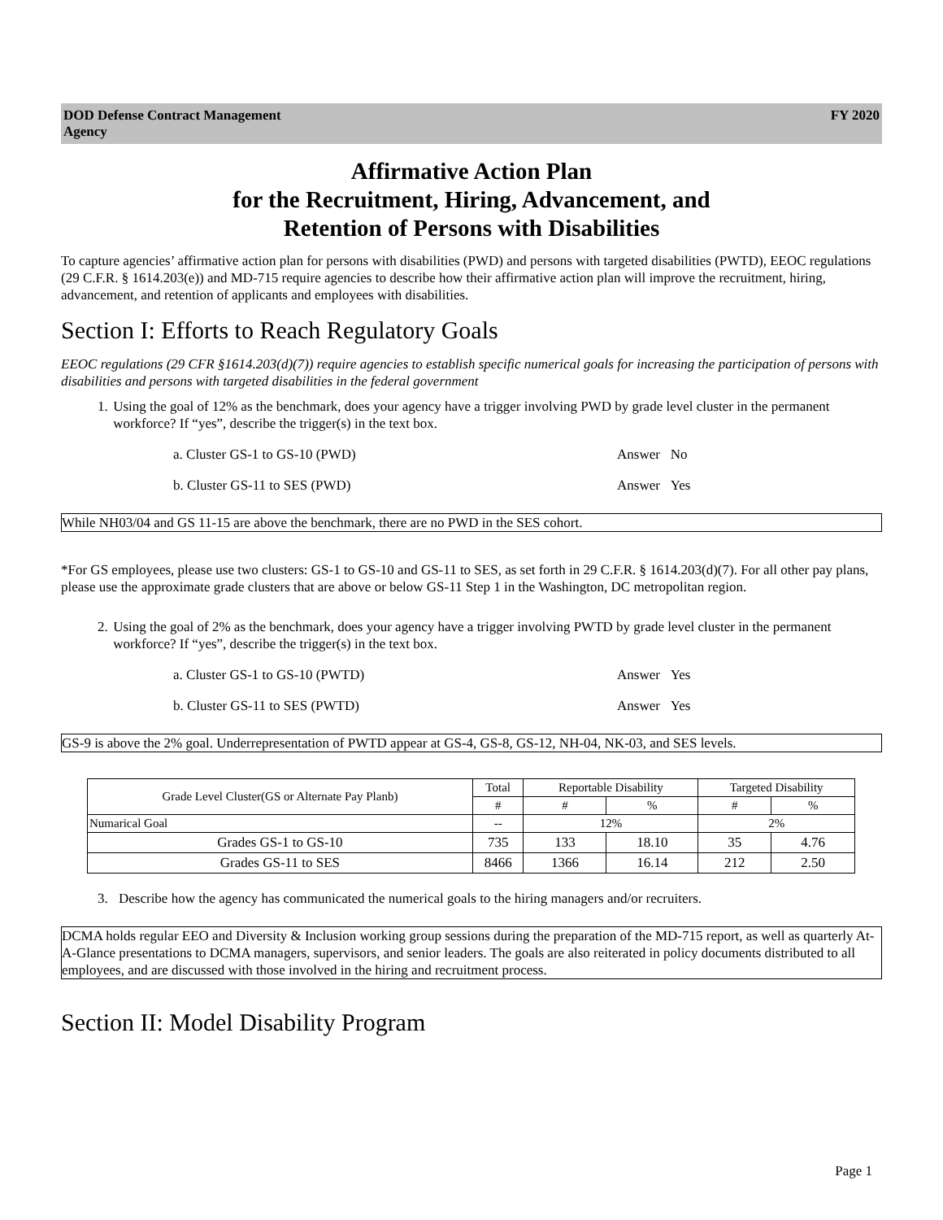DOD Defense Contract Management
Agency
FY 2020
Affirmative Action Plan
for the Recruitment, Hiring, Advancement, and
Retention of Persons with Disabilities
To capture agencies’ affirmative action plan for persons with disabilities (PWD) and persons with targeted disabilities (PWTD), EEOC regulations (29 C.F.R. § 1614.203(e)) and MD-715 require agencies to describe how their affirmative action plan will improve the recruitment, hiring, advancement, and retention of applicants and employees with disabilities.
Section I: Efforts to Reach Regulatory Goals
EEOC regulations (29 CFR §1614.203(d)(7)) require agencies to establish specific numerical goals for increasing the participation of persons with disabilities and persons with targeted disabilities in the federal government
1. Using the goal of 12% as the benchmark, does your agency have a trigger involving PWD by grade level cluster in the permanent workforce? If “yes”, describe the trigger(s) in the text box.
a. Cluster GS-1 to GS-10 (PWD) Answer No
b. Cluster GS-11 to SES (PWD) Answer Yes
While NH03/04 and GS 11-15 are above the benchmark, there are no PWD in the SES cohort.
*For GS employees, please use two clusters: GS-1 to GS-10 and GS-11 to SES, as set forth in 29 C.F.R. § 1614.203(d)(7). For all other pay plans, please use the approximate grade clusters that are above or below GS-11 Step 1 in the Washington, DC metropolitan region.
2. Using the goal of 2% as the benchmark, does your agency have a trigger involving PWTD by grade level cluster in the permanent workforce? If “yes”, describe the trigger(s) in the text box.
a. Cluster GS-1 to GS-10 (PWTD) Answer Yes
b. Cluster GS-11 to SES (PWTD) Answer Yes
GS-9 is above the 2% goal. Underrepresentation of PWTD appear at GS-4, GS-8, GS-12, NH-04, NK-03, and SES levels.
| Grade Level Cluster(GS or Alternate Pay Planb) | Total | Reportable Disability | | Targeted Disability | |
| --- | --- | --- | --- | --- | --- |
| | # | # | % | # | % |
| Numarical Goal | -- | 12% | | 2% | |
| Grades GS-1 to GS-10 | 735 | 133 | 18.10 | 35 | 4.76 |
| Grades GS-11 to SES | 8466 | 1366 | 16.14 | 212 | 2.50 |
3. Describe how the agency has communicated the numerical goals to the hiring managers and/or recruiters.
DCMA holds regular EEO and Diversity & Inclusion working group sessions during the preparation of the MD-715 report, as well as quarterly At-A-Glance presentations to DCMA managers, supervisors, and senior leaders. The goals are also reiterated in policy documents distributed to all employees, and are discussed with those involved in the hiring and recruitment process.
Section II: Model Disability Program
Page 1